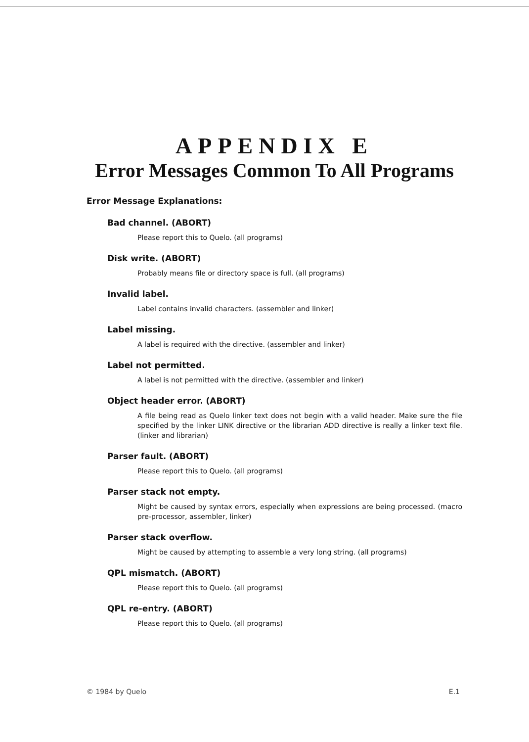APPENDIX E
Error Messages Common To All Programs
Error Message Explanations:
Bad channel. (ABORT)
Please report this to Quelo. (all programs)
Disk write. (ABORT)
Probably means file or directory space is full. (all programs)
Invalid label.
Label contains invalid characters. (assembler and linker)
Label missing.
A label is required with the directive. (assembler and linker)
Label not permitted.
A label is not permitted with the directive. (assembler and linker)
Object header error. (ABORT)
A file being read as Quelo linker text does not begin with a valid header. Make sure the file specified by the linker LINK directive or the librarian ADD directive is really a linker text file. (linker and librarian)
Parser fault. (ABORT)
Please report this to Quelo. (all programs)
Parser stack not empty.
Might be caused by syntax errors, especially when expressions are being processed. (macro pre-processor, assembler, linker)
Parser stack overflow.
Might be caused by attempting to assemble a very long string. (all programs)
QPL mismatch. (ABORT)
Please report this to Quelo. (all programs)
QPL re-entry. (ABORT)
Please report this to Quelo. (all programs)
© 1984 by Quelo E.1